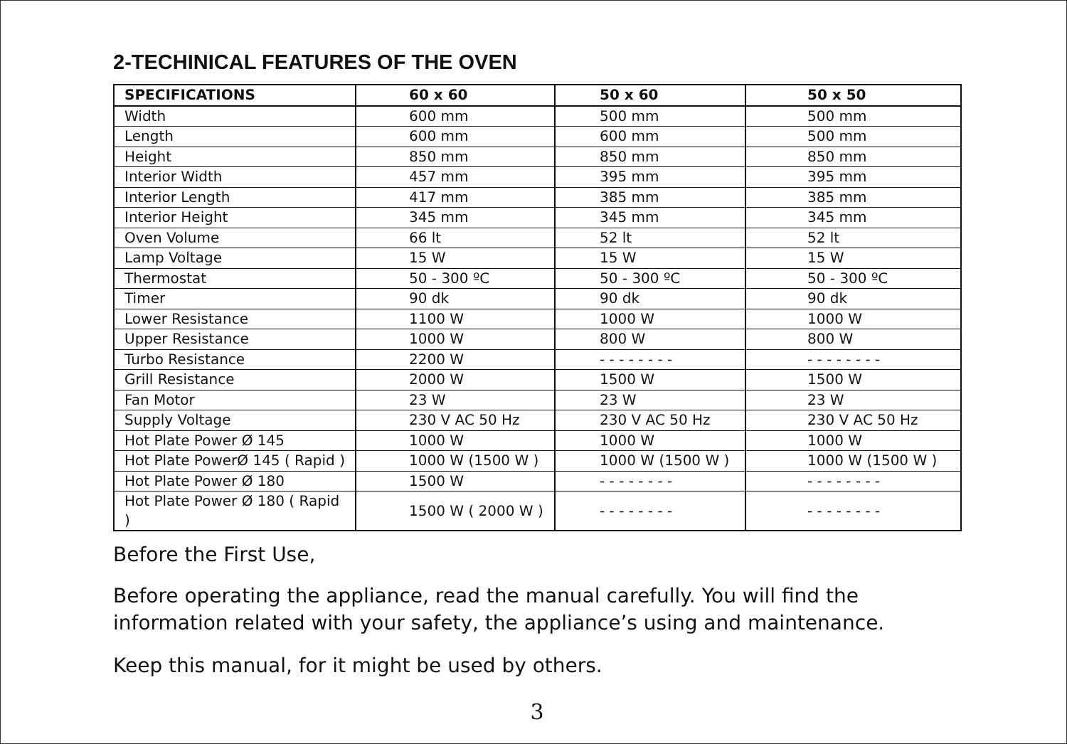2-TECHINICAL FEATURES OF THE OVEN
| SPECIFICATIONS | 60 x 60 | 50 x 60 | 50 x 50 |
| --- | --- | --- | --- |
| Width | 600 mm | 500 mm | 500 mm |
| Length | 600 mm | 600 mm | 500 mm |
| Height | 850 mm | 850 mm | 850 mm |
| Interior Width | 457 mm | 395 mm | 395 mm |
| Interior Length | 417 mm | 385 mm | 385 mm |
| Interior Height | 345 mm | 345 mm | 345 mm |
| Oven Volume | 66 lt | 52 lt | 52 lt |
| Lamp Voltage | 15 W | 15 W | 15 W |
| Thermostat | 50 - 300 ºC | 50 - 300 ºC | 50 - 300 ºC |
| Timer | 90 dk | 90 dk | 90 dk |
| Lower Resistance | 1100 W | 1000 W | 1000 W |
| Upper Resistance | 1000 W | 800 W | 800 W |
| Turbo Resistance | 2200 W | - - - - - - - - | - - - - - - - - |
| Grill Resistance | 2000 W | 1500 W | 1500 W |
| Fan Motor | 23 W | 23 W | 23 W |
| Supply Voltage | 230 V AC 50 Hz | 230 V AC 50 Hz | 230 V AC 50 Hz |
| Hot Plate Power Ø 145 | 1000 W | 1000 W | 1000 W |
| Hot Plate PowerØ 145 ( Rapid ) | 1000 W (1500 W ) | 1000 W (1500 W ) | 1000 W (1500 W ) |
| Hot Plate Power Ø 180 | 1500 W | - - - - - - - - | - - - - - - - - |
| Hot Plate Power Ø 180 ( Rapid ) | 1500 W ( 2000 W ) | - - - - - - - - | - - - - - - - - |
Before the First Use,
Before operating the appliance, read the manual carefully. You will find the information related with your safety, the appliance’s using and maintenance.
Keep this manual, for it might be used by others.
3